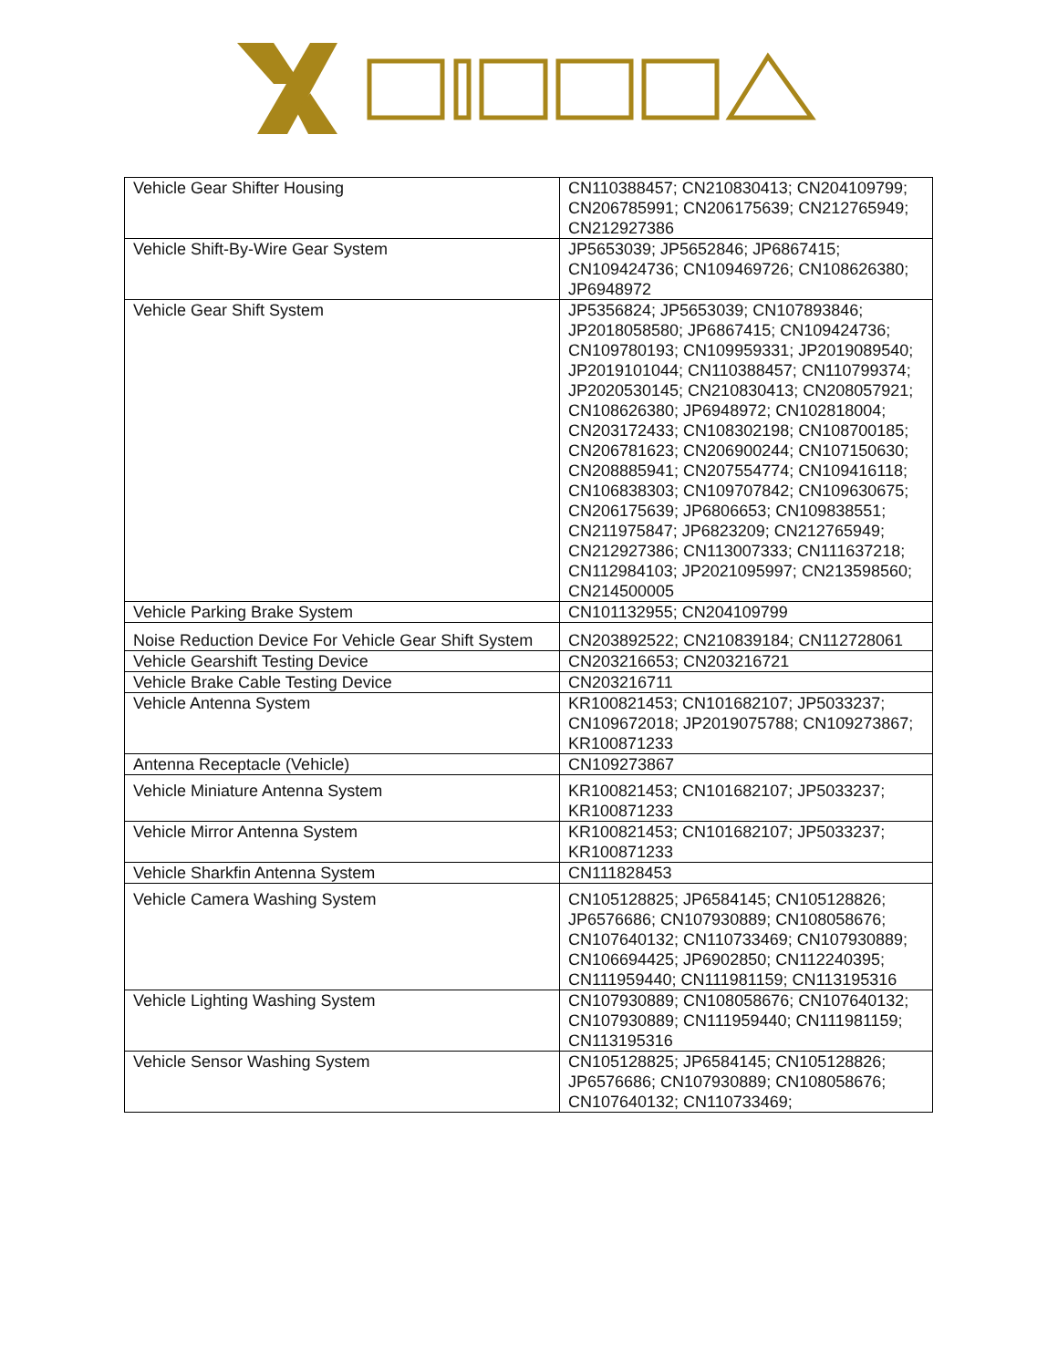| Vehicle Gear Shifter Housing | CN110388457; CN210830413; CN204109799; CN206785991; CN206175639; CN212765949; CN212927386 |
| Vehicle Shift-By-Wire Gear System | JP5653039; JP5652846; JP6867415; CN109424736; CN109469726; CN108626380; JP6948972 |
| Vehicle Gear Shift System | JP5356824; JP5653039; CN107893846; JP2018058580; JP6867415; CN109424736; CN109780193; CN109959331; JP2019089540; JP2019101044; CN110388457; CN110799374; JP2020530145; CN210830413; CN208057921; CN108626380; JP6948972; CN102818004; CN203172433; CN108302198; CN108700185; CN206781623; CN206900244; CN107150630; CN208885941; CN207554774; CN109416118; CN106838303; CN109707842; CN109630675; CN206175639; JP6806653; CN109838551; CN211975847; JP6823209; CN212765949; CN212927386; CN113007333; CN111637218; CN112984103; JP2021095997; CN213598560; CN214500005 |
| Vehicle Parking Brake System | CN101132955; CN204109799 |
| Noise Reduction Device For Vehicle Gear Shift System | CN203892522; CN210839184; CN112728061 |
| Vehicle Gearshift Testing Device | CN203216653; CN203216721 |
| Vehicle Brake Cable Testing Device | CN203216711 |
| Vehicle Antenna System | KR100821453; CN101682107; JP5033237; CN109672018; JP2019075788; CN109273867; KR100871233 |
| Antenna Receptacle (Vehicle) | CN109273867 |
| Vehicle Miniature Antenna System | KR100821453; CN101682107; JP5033237; KR100871233 |
| Vehicle Mirror Antenna System | KR100821453; CN101682107; JP5033237; KR100871233 |
| Vehicle Sharkfin Antenna System | CN111828453 |
| Vehicle Camera Washing System | CN105128825; JP6584145; CN105128826; JP6576686; CN107930889; CN108058676; CN107640132; CN110733469; CN107930889; CN106694425; JP6902850; CN112240395; CN111959440; CN111981159; CN113195316 |
| Vehicle Lighting Washing System | CN107930889; CN108058676; CN107640132; CN107930889; CN111959440; CN111981159; CN113195316 |
| Vehicle Sensor Washing System | CN105128825; JP6584145; CN105128826; JP6576686; CN107930889; CN108058676; CN107640132; CN110733469; |